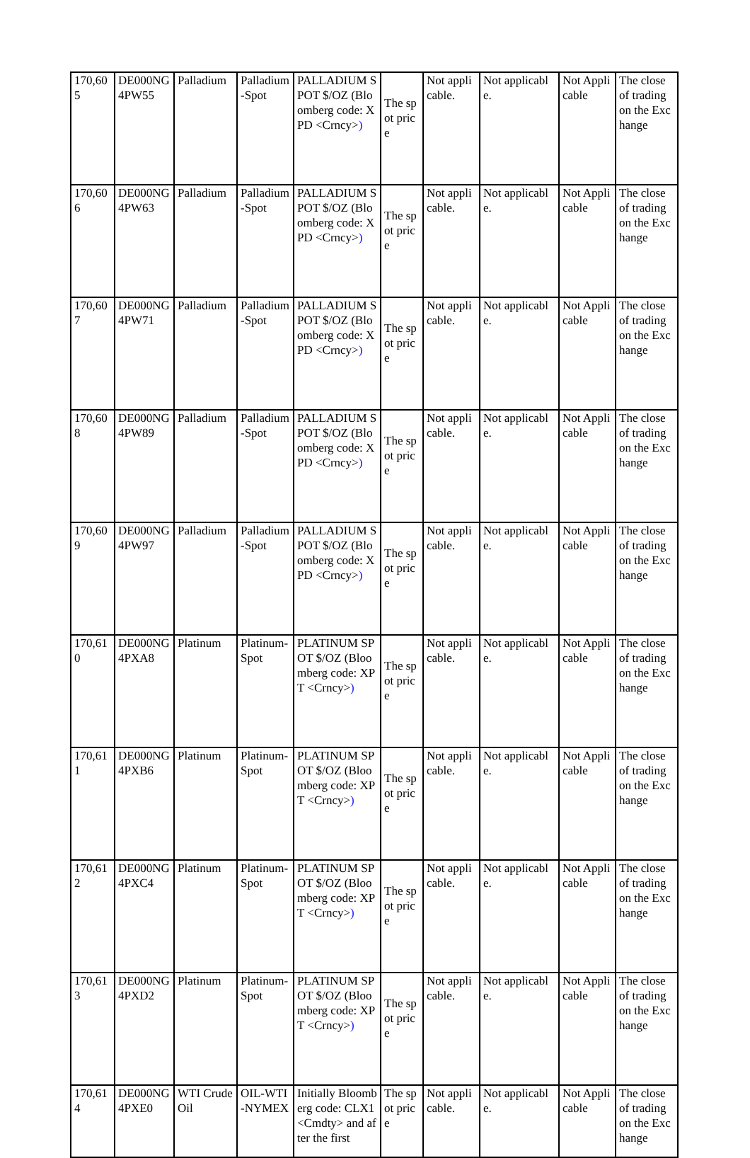| 170,605 | DE000NG4PW55 | Palladium | Palladium-Spot | PALLADIUM SPOT $/OZ (Bloomberg code: XPD <Crncy> ) | The spot price | Not applicable. | Not applicable. | Not Applicable | The close of trading on the Exchange |
| 170,606 | DE000NG4PW63 | Palladium | Palladium-Spot | PALLADIUM SPOT $/OZ (Bloomberg code: XPD <Crncy> ) | The spot price | Not applicable. | Not applicable. | Not Applicable | The close of trading on the Exchange |
| 170,607 | DE000NG4PW71 | Palladium | Palladium-Spot | PALLADIUM SPOT $/OZ (Bloomberg code: XPD <Crncy> ) | The spot price | Not applicable. | Not applicable. | Not Applicable | The close of trading on the Exchange |
| 170,608 | DE000NG4PW89 | Palladium | Palladium-Spot | PALLADIUM SPOT $/OZ (Bloomberg code: XPD <Crncy> ) | The spot price | Not applicable. | Not applicable. | Not Applicable | The close of trading on the Exchange |
| 170,609 | DE000NG4PW97 | Palladium | Palladium-Spot | PALLADIUM SPOT $/OZ (Bloomberg code: XPD <Crncy> ) | The spot price | Not applicable. | Not applicable. | Not Applicable | The close of trading on the Exchange |
| 170,610 | DE000NG4PXA8 | Platinum | Platinum-Spot | PLATINUM SPOT $/OZ (Bloomberg code: XPT <Crncy> ) | The spot price | Not applicable. | Not applicable. | Not Applicable | The close of trading on the Exchange |
| 170,611 | DE000NG4PXB6 | Platinum | Platinum-Spot | PLATINUM SPOT $/OZ (Bloomberg code: XPT <Crncy> ) | The spot price | Not applicable. | Not applicable. | Not Applicable | The close of trading on the Exchange |
| 170,612 | DE000NG4PXC4 | Platinum | Platinum-Spot | PLATINUM SPOT $/OZ (Bloomberg code: XPT <Crncy> ) | The spot price | Not applicable. | Not applicable. | Not Applicable | The close of trading on the Exchange |
| 170,613 | DE000NG4PXD2 | Platinum | Platinum-Spot | PLATINUM SPOT $/OZ (Bloomberg code: XPT <Crncy> ) | The spot price | Not applicable. | Not applicable. | Not Applicable | The close of trading on the Exchange |
| 170,614 | DE000NG4PXE0 | WTI Crude Oil | OIL-WTI-NYMEX | Initially Bloomberg code: CLX1 <Cmdty> and after the first | The spot price | Not applicable. | Not applicable. | Not Applicable | The close of trading on the Exchange |